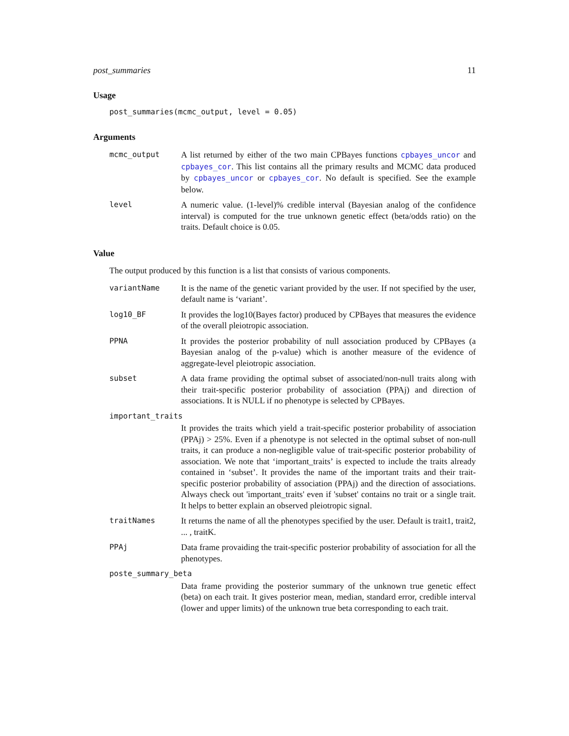post_summaries 11
Usage
post_summaries(mcmc_output, level = 0.05)
Arguments
mcmc_output A list returned by either of the two main CPBayes functions cpbayes_uncor and cpbayes_cor. This list contains all the primary results and MCMC data produced by cpbayes_uncor or cpbayes_cor. No default is specified. See the example below.
level A numeric value. (1-level)% credible interval (Bayesian analog of the confidence interval) is computed for the true unknown genetic effect (beta/odds ratio) on the traits. Default choice is 0.05.
Value
The output produced by this function is a list that consists of various components.
variantName It is the name of the genetic variant provided by the user. If not specified by the user, default name is ‘variant’.
log10_BF It provides the log10(Bayes factor) produced by CPBayes that measures the evidence of the overall pleiotropic association.
PPNA It provides the posterior probability of null association produced by CPBayes (a Bayesian analog of the p-value) which is another measure of the evidence of aggregate-level pleiotropic association.
subset A data frame providing the optimal subset of associated/non-null traits along with their trait-specific posterior probability of association (PPAj) and direction of associations. It is NULL if no phenotype is selected by CPBayes.
important_traits
It provides the traits which yield a trait-specific posterior probability of association (PPAj) > 25%. Even if a phenotype is not selected in the optimal subset of non-null traits, it can produce a non-negligible value of trait-specific posterior probability of association. We note that ‘important_traits’ is expected to include the traits already contained in ‘subset’. It provides the name of the important traits and their trait-specific posterior probability of association (PPAj) and the direction of associations. Always check out 'important_traits' even if 'subset' contains no trait or a single trait. It helps to better explain an observed pleiotropic signal.
traitNames It returns the name of all the phenotypes specified by the user. Default is trait1, trait2, ... , traitK.
PPAj Data frame provaiding the trait-specific posterior probability of association for all the phenotypes.
poste_summary_beta
Data frame providing the posterior summary of the unknown true genetic effect (beta) on each trait. It gives posterior mean, median, standard error, credible interval (lower and upper limits) of the unknown true beta corresponding to each trait.